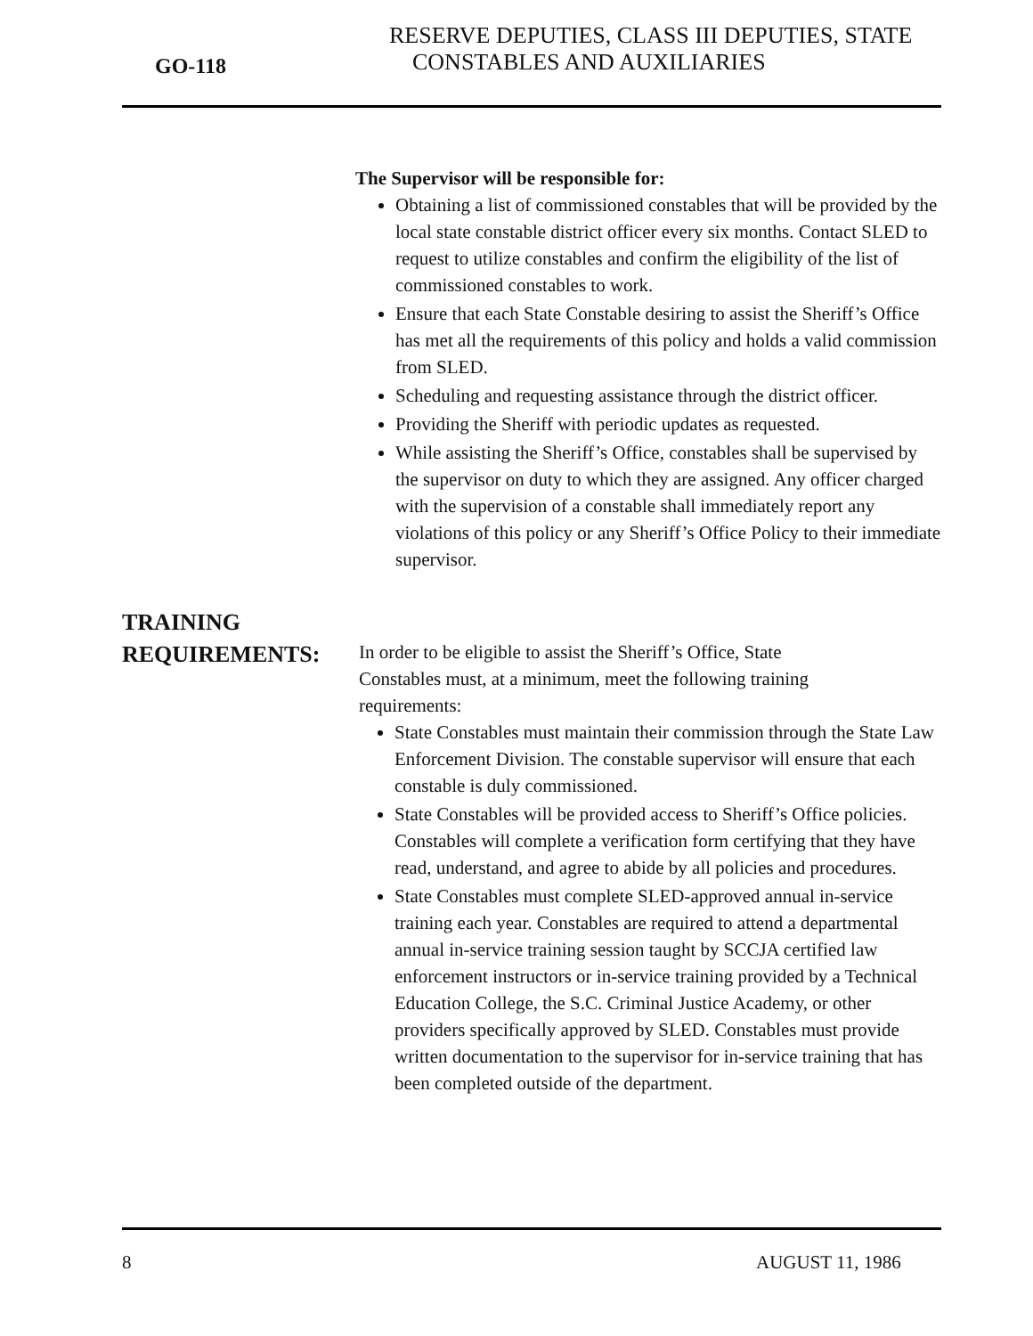GO-118
RESERVE DEPUTIES, CLASS III DEPUTIES, STATE
CONSTABLES AND AUXILIARIES
The Supervisor will be responsible for:
Obtaining a list of commissioned constables that will be provided by the local state constable district officer every six months. Contact SLED to request to utilize constables and confirm the eligibility of the list of commissioned constables to work.
Ensure that each State Constable desiring to assist the Sheriff’s Office has met all the requirements of this policy and holds a valid commission from SLED.
Scheduling and requesting assistance through the district officer.
Providing the Sheriff with periodic updates as requested.
While assisting the Sheriff’s Office, constables shall be supervised by the supervisor on duty to which they are assigned. Any officer charged with the supervision of a constable shall immediately report any violations of this policy or any Sheriff’s Office Policy to their immediate supervisor.
TRAINING
REQUIREMENTS:
In order to be eligible to assist the Sheriff’s Office, State
Constables must, at a minimum, meet the following training
requirements:
State Constables must maintain their commission through the State Law Enforcement Division. The constable supervisor will ensure that each constable is duly commissioned.
State Constables will be provided access to Sheriff’s Office policies. Constables will complete a verification form certifying that they have read, understand, and agree to abide by all policies and procedures.
State Constables must complete SLED-approved annual in-service training each year. Constables are required to attend a departmental annual in-service training session taught by SCCJA certified law enforcement instructors or in-service training provided by a Technical Education College, the S.C. Criminal Justice Academy, or other providers specifically approved by SLED. Constables must provide written documentation to the supervisor for in-service training that has been completed outside of the department.
8 AUGUST 11, 1986